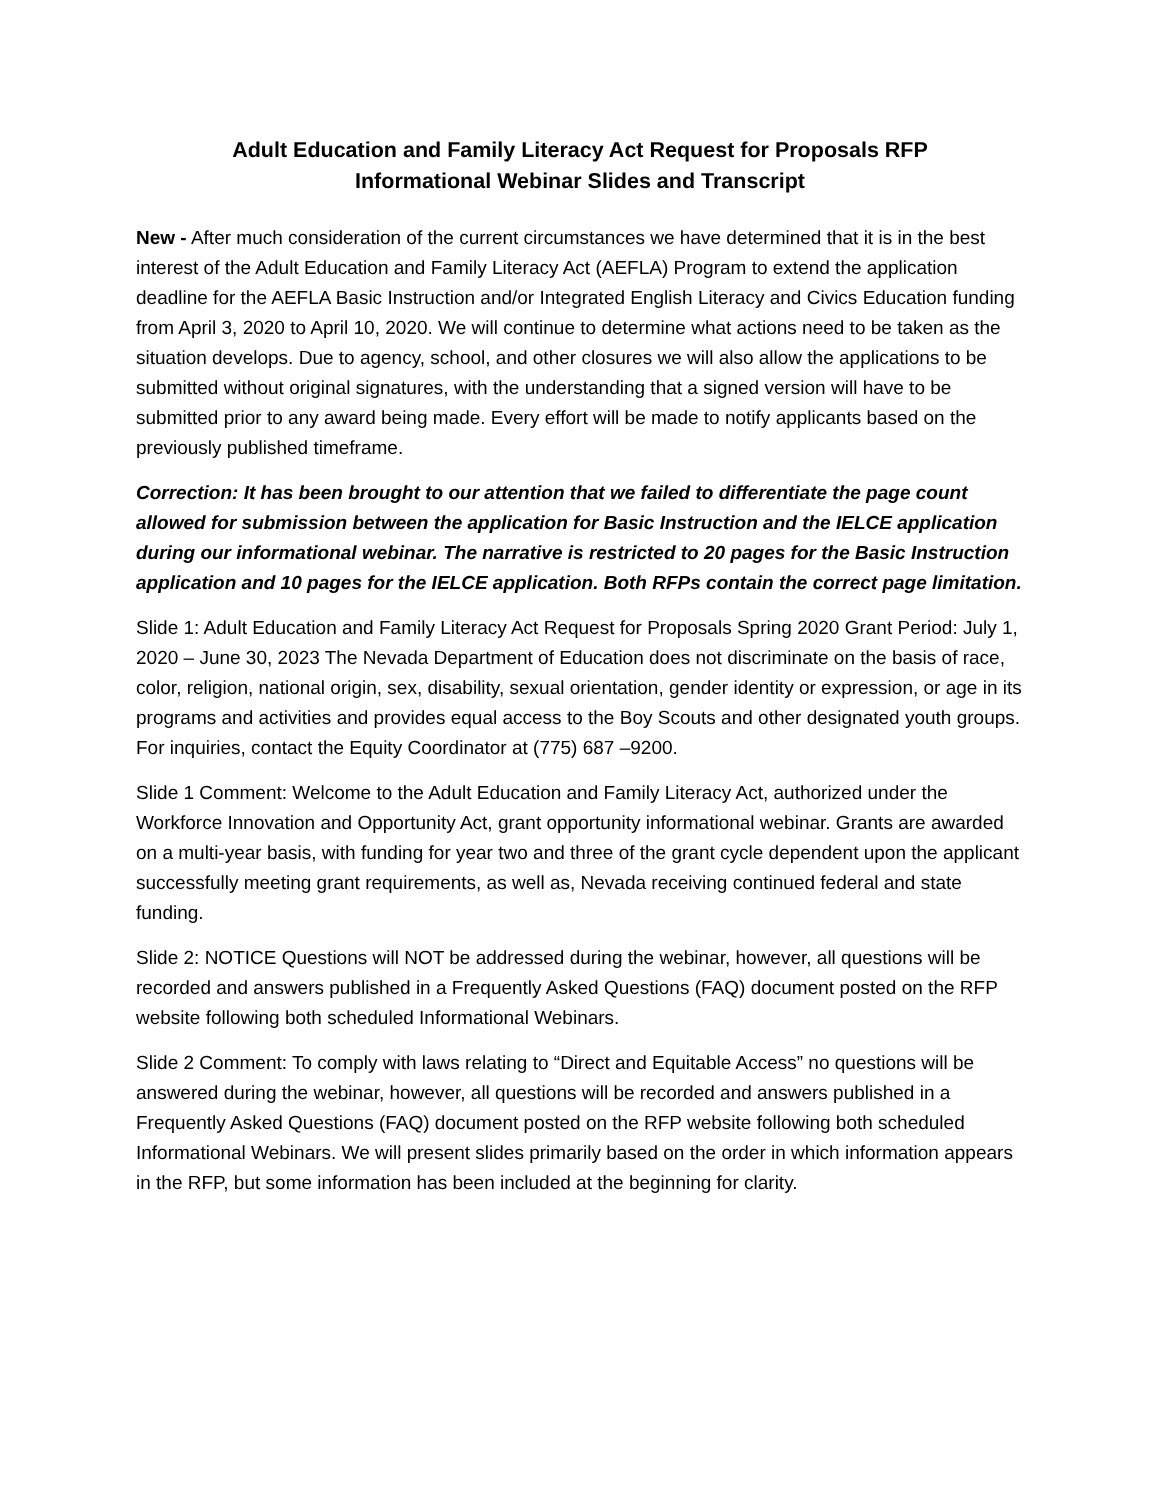Adult Education and Family Literacy Act Request for Proposals RFP
Informational Webinar Slides and Transcript
New - After much consideration of the current circumstances we have determined that it is in the best interest of the Adult Education and Family Literacy Act (AEFLA) Program to extend the application deadline for the AEFLA Basic Instruction and/or Integrated English Literacy and Civics Education funding from April 3, 2020 to April 10, 2020. We will continue to determine what actions need to be taken as the situation develops. Due to agency, school, and other closures we will also allow the applications to be submitted without original signatures, with the understanding that a signed version will have to be submitted prior to any award being made. Every effort will be made to notify applicants based on the previously published timeframe.
Correction: It has been brought to our attention that we failed to differentiate the page count allowed for submission between the application for Basic Instruction and the IELCE application during our informational webinar. The narrative is restricted to 20 pages for the Basic Instruction application and 10 pages for the IELCE application. Both RFPs contain the correct page limitation.
Slide 1: Adult Education and Family Literacy Act Request for Proposals Spring 2020 Grant Period: July 1, 2020 – June 30, 2023 The Nevada Department of Education does not discriminate on the basis of race, color, religion, national origin, sex, disability, sexual orientation, gender identity or expression, or age in its programs and activities and provides equal access to the Boy Scouts and other designated youth groups. For inquiries, contact the Equity Coordinator at (775) 687 –9200.
Slide 1 Comment: Welcome to the Adult Education and Family Literacy Act, authorized under the Workforce Innovation and Opportunity Act, grant opportunity informational webinar. Grants are awarded on a multi-year basis, with funding for year two and three of the grant cycle dependent upon the applicant successfully meeting grant requirements, as well as, Nevada receiving continued federal and state funding.
Slide 2: NOTICE Questions will NOT be addressed during the webinar, however, all questions will be recorded and answers published in a Frequently Asked Questions (FAQ) document posted on the RFP website following both scheduled Informational Webinars.
Slide 2 Comment: To comply with laws relating to “Direct and Equitable Access” no questions will be answered during the webinar, however, all questions will be recorded and answers published in a Frequently Asked Questions (FAQ) document posted on the RFP website following both scheduled Informational Webinars. We will present slides primarily based on the order in which information appears in the RFP, but some information has been included at the beginning for clarity.